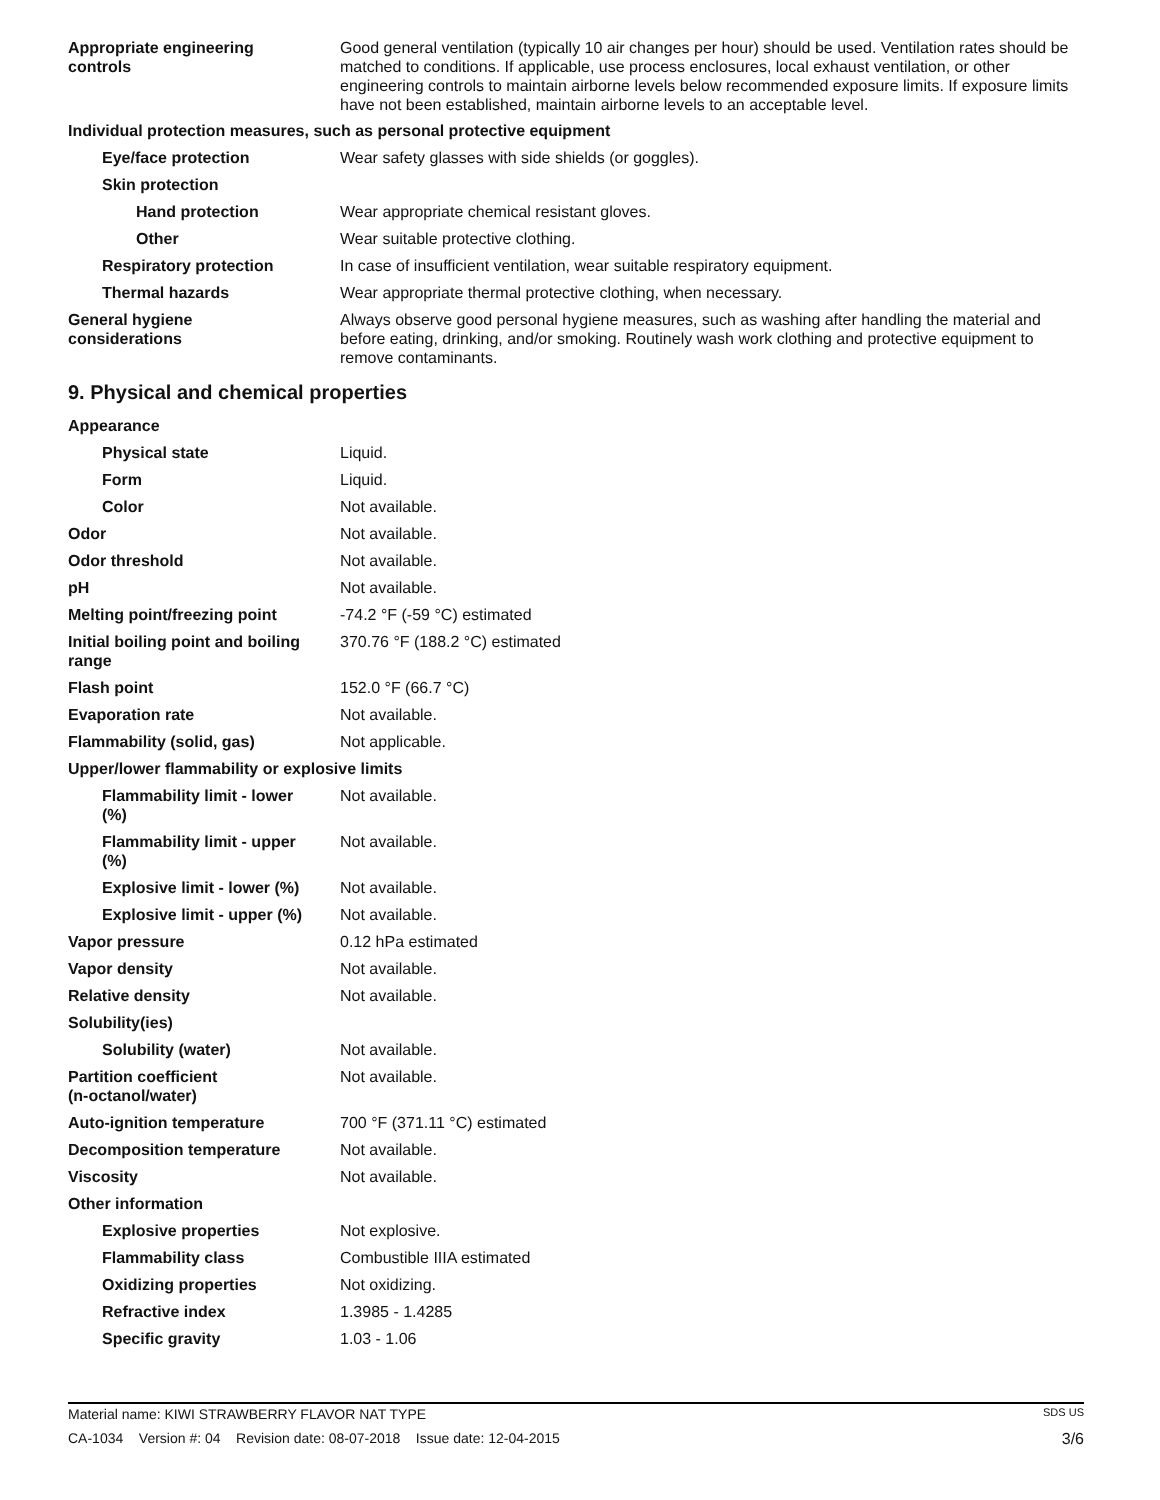Appropriate engineering
controls
Good general ventilation (typically 10 air changes per hour) should be used. Ventilation rates should be matched to conditions. If applicable, use process enclosures, local exhaust ventilation, or other engineering controls to maintain airborne levels below recommended exposure limits. If exposure limits have not been established, maintain airborne levels to an acceptable level.
Individual protection measures, such as personal protective equipment
Eye/face protection Wear safety glasses with side shields (or goggles).
Skin protection
Hand protection Wear appropriate chemical resistant gloves.
Other Wear suitable protective clothing.
Respiratory protection In case of insufficient ventilation, wear suitable respiratory equipment.
Thermal hazards Wear appropriate thermal protective clothing, when necessary.
General hygiene
considerations
Always observe good personal hygiene measures, such as washing after handling the material and before eating, drinking, and/or smoking. Routinely wash work clothing and protective equipment to remove contaminants.
9. Physical and chemical properties
Appearance
Physical state Liquid.
Form Liquid.
Color Not available.
Odor Not available.
Odor threshold Not available.
pH Not available.
Melting point/freezing point -74.2 °F (-59 °C) estimated
Initial boiling point and boiling
range
370.76 °F (188.2 °C) estimated
Flash point 152.0 °F (66.7 °C)
Evaporation rate Not available.
Flammability (solid, gas) Not applicable.
Upper/lower flammability or explosive limits
Flammability limit - lower
(%)
Not available.
Flammability limit - upper
(%)
Not available.
Explosive limit - lower (%)
Not available.
Explosive limit - upper (%)
Not available.
Vapor pressure 0.12 hPa estimated
Vapor density Not available.
Relative density Not available.
Solubility(ies)
Solubility (water) Not available.
Partition coefficient
(n-octanol/water)
Not available.
Auto-ignition temperature 700 °F (371.11 °C) estimated
Decomposition temperature Not available.
Viscosity Not available.
Other information
Explosive properties Not explosive.
Flammability class Combustible IIIA estimated
Oxidizing properties Not oxidizing.
Refractive index 1.3985 - 1.4285
Specific gravity 1.03 - 1.06
Material name: KIWI STRAWBERRY FLAVOR NAT TYPE SDS US
CA-1034 Version #: 04 Revision date: 08-07-2018 Issue date: 12-04-2015 3/6